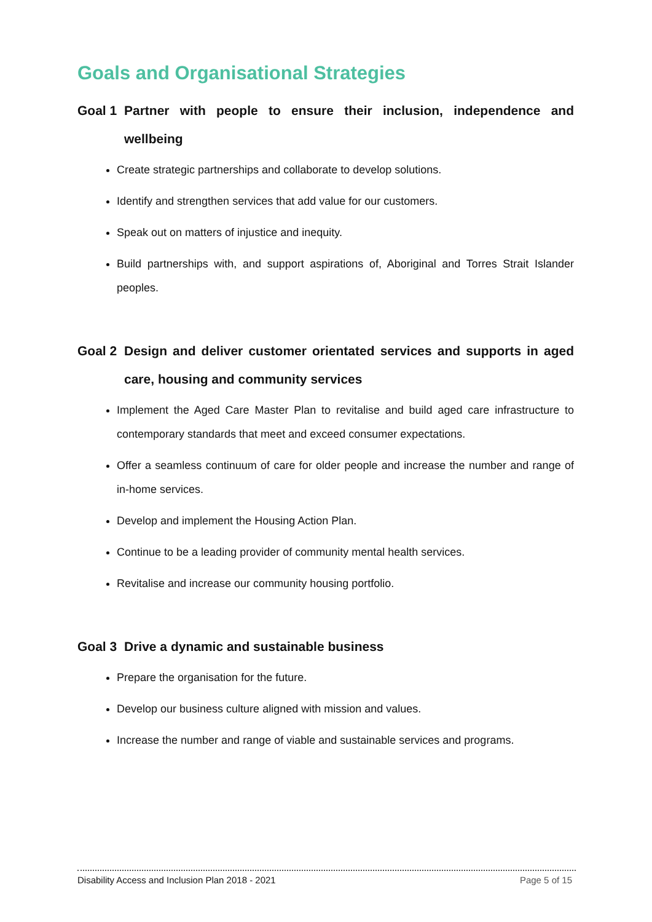Goals and Organisational Strategies
Goal 1 Partner with people to ensure their inclusion, independence and wellbeing
Create strategic partnerships and collaborate to develop solutions.
Identify and strengthen services that add value for our customers.
Speak out on matters of injustice and inequity.
Build partnerships with, and support aspirations of, Aboriginal and Torres Strait Islander peoples.
Goal 2 Design and deliver customer orientated services and supports in aged care, housing and community services
Implement the Aged Care Master Plan to revitalise and build aged care infrastructure to contemporary standards that meet and exceed consumer expectations.
Offer a seamless continuum of care for older people and increase the number and range of in-home services.
Develop and implement the Housing Action Plan.
Continue to be a leading provider of community mental health services.
Revitalise and increase our community housing portfolio.
Goal 3 Drive a dynamic and sustainable business
Prepare the organisation for the future.
Develop our business culture aligned with mission and values.
Increase the number and range of viable and sustainable services and programs.
Disability Access and Inclusion Plan 2018 - 2021 Page 5 of 15